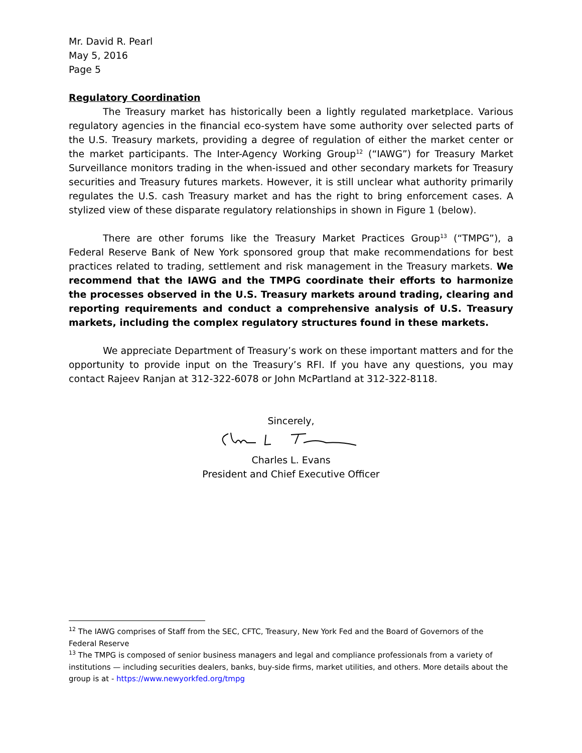Mr. David R. Pearl
May 5, 2016
Page 5
Regulatory Coordination
The Treasury market has historically been a lightly regulated marketplace. Various regulatory agencies in the financial eco-system have some authority over selected parts of the U.S. Treasury markets, providing a degree of regulation of either the market center or the market participants. The Inter-Agency Working Group<sup>12</sup> (“IAWG”) for Treasury Market Surveillance monitors trading in the when-issued and other secondary markets for Treasury securities and Treasury futures markets. However, it is still unclear what authority primarily regulates the U.S. cash Treasury market and has the right to bring enforcement cases. A stylized view of these disparate regulatory relationships in shown in Figure 1 (below).
There are other forums like the Treasury Market Practices Group<sup>13</sup> (“TMPG”), a Federal Reserve Bank of New York sponsored group that make recommendations for best practices related to trading, settlement and risk management in the Treasury markets. We recommend that the IAWG and the TMPG coordinate their efforts to harmonize the processes observed in the U.S. Treasury markets around trading, clearing and reporting requirements and conduct a comprehensive analysis of U.S. Treasury markets, including the complex regulatory structures found in these markets.
We appreciate Department of Treasury’s work on these important matters and for the opportunity to provide input on the Treasury’s RFI. If you have any questions, you may contact Rajeev Ranjan at 312-322-6078 or John McPartland at 312-322-8118.
Sincerely,
Charles L. Evans
President and Chief Executive Officer
<sup>12</sup> The IAWG comprises of Staff from the SEC, CFTC, Treasury, New York Fed and the Board of Governors of the Federal Reserve
<sup>13</sup> The TMPG is composed of senior business managers and legal and compliance professionals from a variety of institutions — including securities dealers, banks, buy-side firms, market utilities, and others. More details about the group is at - https://www.newyorkfed.org/tmpg